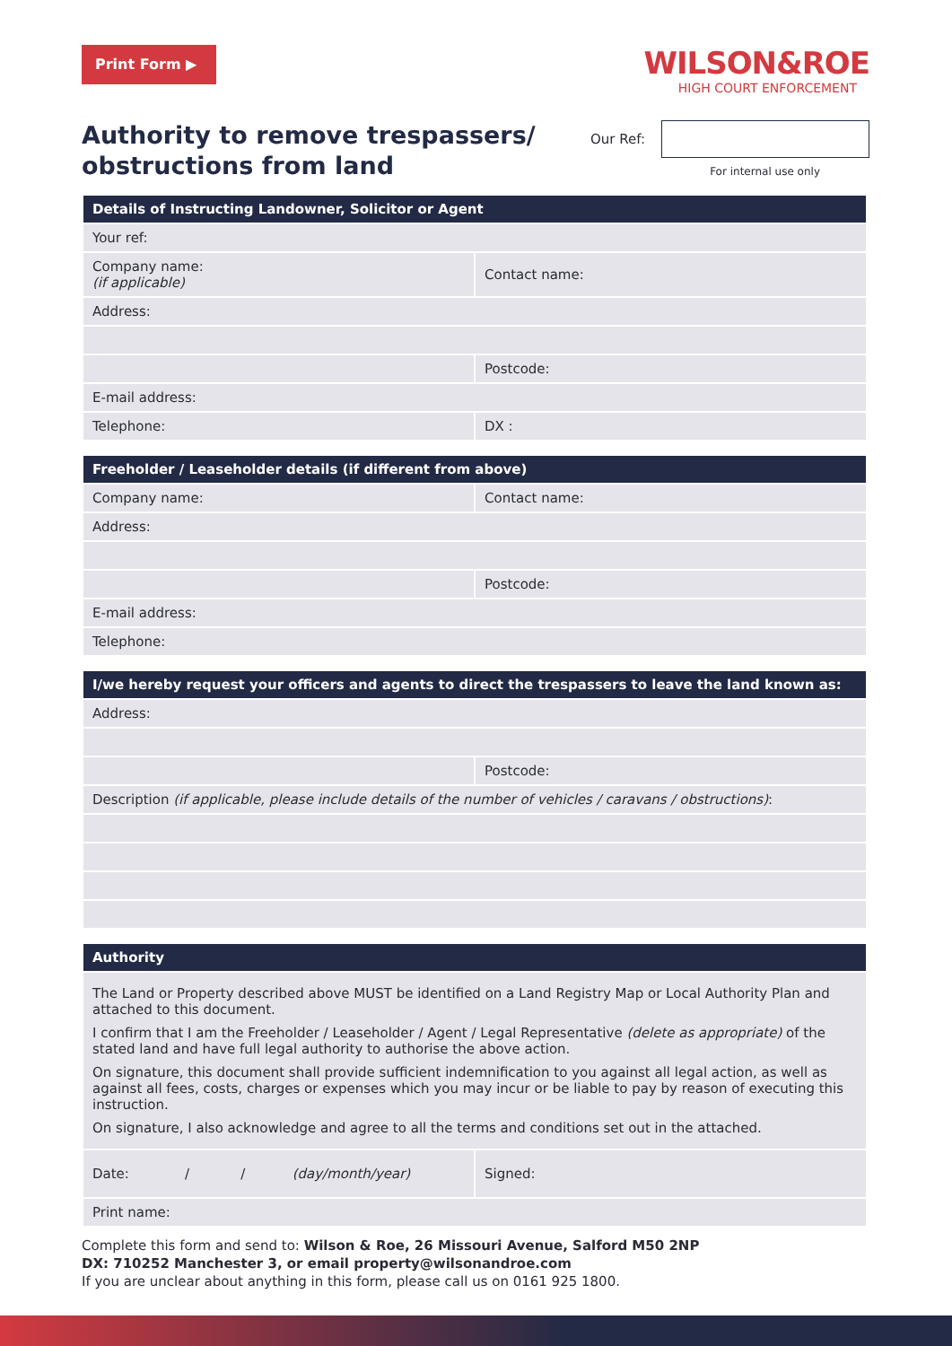Print Form ▶
WILSON&ROE
HIGH COURT ENFORCEMENT
Authority to remove trespassers/
obstructions from land
Our Ref:
For internal use only
| Details of Instructing Landowner, Solicitor or Agent | |
| --- | --- |
| Your ref: | |
| Company name: (if applicable) | Contact name: |
| Address: | |
| | Postcode: |
| E-mail address: | |
| Telephone: | DX : |
| Freeholder / Leaseholder details (if different from above) | |
| --- | --- |
| Company name: | Contact name: |
| Address: | |
| | Postcode: |
| E-mail address: | |
| Telephone: | |
| I/we hereby request your officers and agents to direct the trespassers to leave the land known as: | |
| --- | --- |
| Address: | |
| | Postcode: |
| Description (if applicable, please include details of the number of vehicles / caravans / obstructions) : | |
| Authority | |
| --- | --- |
| The Land or Property described above MUST be identified on a Land Registry Map or Local Authority Plan and attached to this document. I confirm that I am the Freeholder / Leaseholder / Agent / Legal Representative (delete as appropriate) of the stated land and have full legal authority to authorise the above action. On signature, this document shall provide sufficient indemnification to you against all legal action, as well as against all fees, costs, charges or expenses which you may incur or be liable to pay by reason of executing this instruction. On signature, I also acknowledge and agree to all the terms and conditions set out in the attached. | |
| Date: / / (day/month/year) | Signed: |
| Print name: | |
Complete this form and send to: Wilson & Roe, 26 Missouri Avenue, Salford M50 2NP
DX: 710252 Manchester 3, or email property@wilsonandroe.com
If you are unclear about anything in this form, please call us on 0161 925 1800.